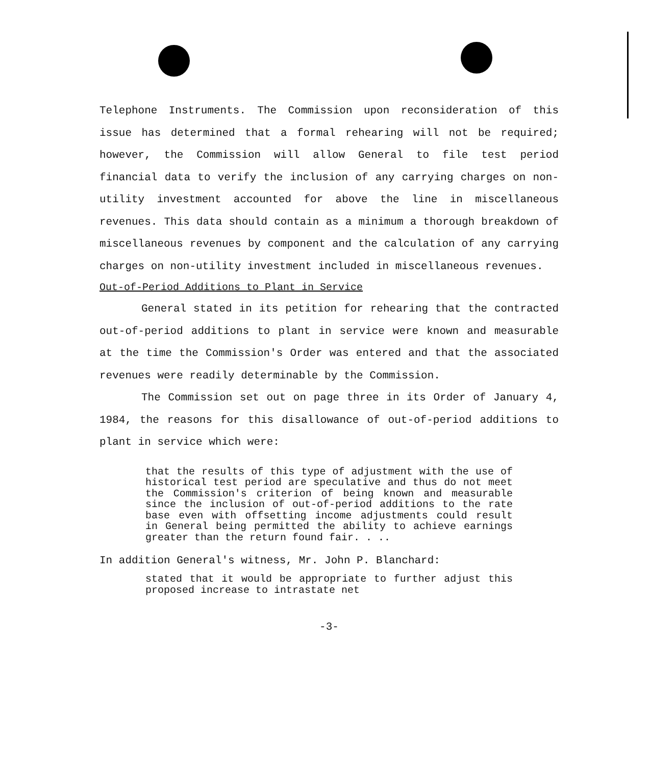Telephone Instruments. The Commission upon reconsideration of this issue has determined that a formal rehearing will not be required; however, the Commission will allow General to file test period financial data to verify the inclusion of any carrying charges on non-utility investment accounted for above the line in miscellaneous revenues. This data should contain as a minimum a thorough breakdown of miscellaneous revenues by component and the calculation of any carrying charges on non-utility investment included in miscellaneous revenues.
Out-of-Period Additions to Plant in Service
General stated in its petition for rehearing that the contracted out-of-period additions to plant in service were known and measurable at the time the Commission's Order was entered and that the associated revenues were readily determinable by the Commission.
The Commission set out on page three in its Order of January 4, 1984, the reasons for this disallowance of out-of-period additions to plant in service which were:
that the results of this type of adjustment with the use of historical test period are speculative and thus do not meet the Commission's criterion of being known and measurable since the inclusion of out-of-period additions to the rate base even with offsetting income adjustments could result in General being permitted the ability to achieve earnings greater than the return found fair. . ..
In addition General's witness, Mr. John P. Blanchard:
stated that it would be appropriate to further adjust this proposed increase to intrastate net
-3-